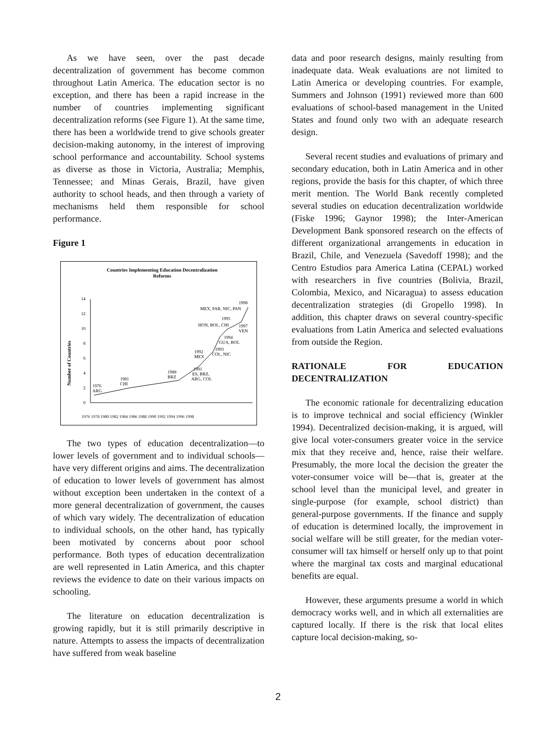As we have seen, over the past decade decentralization of government has become common throughout Latin America. The education sector is no exception, and there has been a rapid increase in the number of countries implementing significant decentralization reforms (see Figure 1). At the same time, there has been a worldwide trend to give schools greater decision-making autonomy, in the interest of improving school performance and accountability. School systems as diverse as those in Victoria, Australia; Memphis, Tennessee; and Minas Gerais, Brazil, have given authority to school heads, and then through a variety of mechanisms held them responsible for school performance.
Figure 1
Countries Implementing Education Decentralization
Reforms
Number of Countries
0
2
4
6
8
10
12
14
1976
ARG
1981
CHI
1988
BRZ
1991
ES, BRZ,
ARG, COL
1992
MEX
1993
COL, NIC
1994
GUA, BOL
1995
HON, BOL, CHI
1997
VEN
1998
MEX, PAR, NIC, PAN
1976 1978 1980 1982 1984 1986 1988 1990 1992 1994 1996 1998
The two types of education decentralization—to lower levels of government and to individual schools—have very different origins and aims. The decentralization of education to lower levels of government has almost without exception been undertaken in the context of a more general decentralization of government, the causes of which vary widely. The decentralization of education to individual schools, on the other hand, has typically been motivated by concerns about poor school performance. Both types of education decentralization are well represented in Latin America, and this chapter reviews the evidence to date on their various impacts on schooling.
The literature on education decentralization is growing rapidly, but it is still primarily descriptive in nature. Attempts to assess the impacts of decentralization have suffered from weak baseline
data and poor research designs, mainly resulting from inadequate data. Weak evaluations are not limited to Latin America or developing countries. For example, Summers and Johnson (1991) reviewed more than 600 evaluations of school-based management in the United States and found only two with an adequate research design.
Several recent studies and evaluations of primary and secondary education, both in Latin America and in other regions, provide the basis for this chapter, of which three merit mention. The World Bank recently completed several studies on education decentralization worldwide (Fiske 1996; Gaynor 1998); the Inter-American Development Bank sponsored research on the effects of different organizational arrangements in education in Brazil, Chile, and Venezuela (Savedoff 1998); and the Centro Estudios para America Latina (CEPAL) worked with researchers in five countries (Bolivia, Brazil, Colombia, Mexico, and Nicaragua) to assess education decentralization strategies (di Gropello 1998). In addition, this chapter draws on several country-specific evaluations from Latin America and selected evaluations from outside the Region.
RATIONALE FOR EDUCATION DECENTRALIZATION
The economic rationale for decentralizing education is to improve technical and social efficiency (Winkler 1994). Decentralized decision-making, it is argued, will give local voter-consumers greater voice in the service mix that they receive and, hence, raise their welfare. Presumably, the more local the decision the greater the voter-consumer voice will be—that is, greater at the school level than the municipal level, and greater in single-purpose (for example, school district) than general-purpose governments. If the finance and supply of education is determined locally, the improvement in social welfare will be still greater, for the median voter-consumer will tax himself or herself only up to that point where the marginal tax costs and marginal educational benefits are equal.
However, these arguments presume a world in which democracy works well, and in which all externalities are captured locally. If there is the risk that local elites capture local decision-making, so-
2